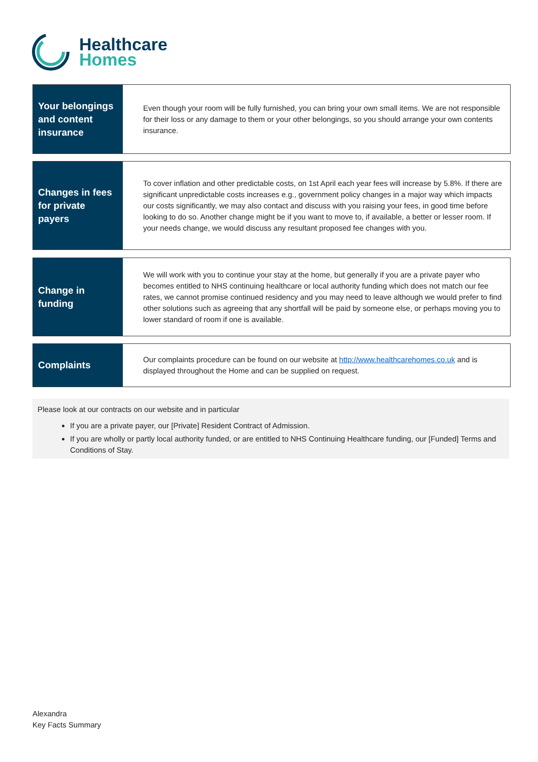Healthcare
Homes
Your belongings and content insurance
Even though your room will be fully furnished, you can bring your own small items. We are not responsible for their loss or any damage to them or your other belongings, so you should arrange your own contents insurance.
Changes in fees for private payers
To cover inflation and other predictable costs, on 1st April each year fees will increase by 5.8%. If there are significant unpredictable costs increases e.g., government policy changes in a major way which impacts our costs significantly, we may also contact and discuss with you raising your fees, in good time before looking to do so. Another change might be if you want to move to, if available, a better or lesser room. If your needs change, we would discuss any resultant proposed fee changes with you.
Change in funding
We will work with you to continue your stay at the home, but generally if you are a private payer who becomes entitled to NHS continuing healthcare or local authority funding which does not match our fee rates, we cannot promise continued residency and you may need to leave although we would prefer to find other solutions such as agreeing that any shortfall will be paid by someone else, or perhaps moving you to lower standard of room if one is available.
Complaints
Our complaints procedure can be found on our website at http://www.healthcarehomes.co.uk and is displayed throughout the Home and can be supplied on request.
Please look at our contracts on our website and in particular
If you are a private payer, our [Private] Resident Contract of Admission.
If you are wholly or partly local authority funded, or are entitled to NHS Continuing Healthcare funding, our [Funded] Terms and Conditions of Stay.
Alexandra
Key Facts Summary